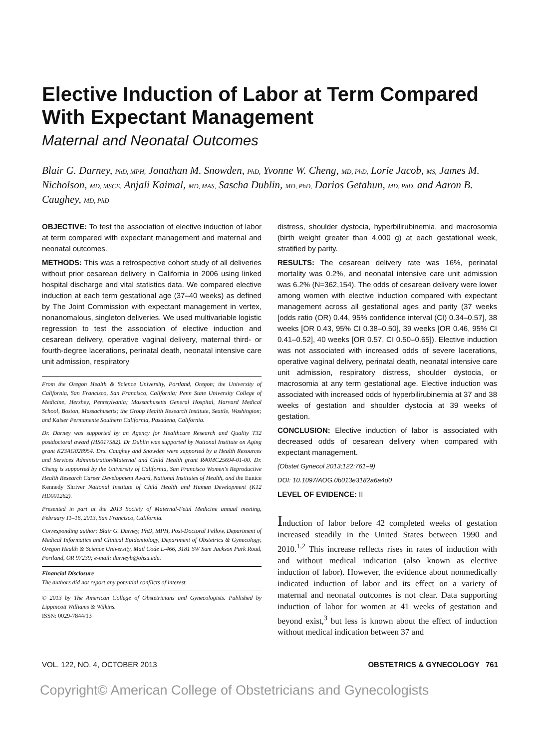Elective Induction of Labor at Term Compared With Expectant Management
Maternal and Neonatal Outcomes
Blair G. Darney, PhD, MPH, Jonathan M. Snowden, PhD, Yvonne W. Cheng, MD, PhD, Lorie Jacob, MS, James M. Nicholson, MD, MSCE, Anjali Kaimal, MD, MAS, Sascha Dublin, MD, PhD, Darios Getahun, MD, PhD, and Aaron B. Caughey, MD, PhD
OBJECTIVE: To test the association of elective induction of labor at term compared with expectant management and maternal and neonatal outcomes.
METHODS: This was a retrospective cohort study of all deliveries without prior cesarean delivery in California in 2006 using linked hospital discharge and vital statistics data. We compared elective induction at each term gestational age (37–40 weeks) as defined by The Joint Commission with expectant management in vertex, nonanomalous, singleton deliveries. We used multivariable logistic regression to test the association of elective induction and cesarean delivery, operative vaginal delivery, maternal third- or fourth-degree lacerations, perinatal death, neonatal intensive care unit admission, respiratory
From the Oregon Health & Science University, Portland, Oregon; the University of California, San Francisco, San Francisco, California; Penn State University College of Medicine, Hershey, Pennsylvania; Massachusetts General Hospital, Harvard Medical School, Boston, Massachusetts; the Group Health Research Institute, Seattle, Washington; and Kaiser Permanente Southern California, Pasadena, California.
Dr. Darney was supported by an Agency for Healthcare Research and Quality T32 postdoctoral award (HS017582). Dr Dublin was supported by National Institute on Aging grant K23AG028954. Drs. Caughey and Snowden were supported by a Health Resources and Services Administration/Maternal and Child Health grant R40MC25694-01-00. Dr. Cheng is supported by the University of California, San Francisco Women's Reproductive Health Research Career Development Award, National Institutes of Health, and the Eunice Kennedy Shriver National Institute of Child Health and Human Development (K12 HD001262).
Presented in part at the 2013 Society of Maternal-Fetal Medicine annual meeting, February 11–16, 2013, San Francisco, California.
Corresponding author: Blair G. Darney, PhD, MPH, Post-Doctoral Fellow, Department of Medical Informatics and Clinical Epidemiology, Department of Obstetrics & Gynecology, Oregon Health & Science University, Mail Code L-466, 3181 SW Sam Jackson Park Road, Portland, OR 97239; e-mail: darneyb@ohsu.edu.
Financial Disclosure
The authors did not report any potential conflicts of interest.
© 2013 by The American College of Obstetricians and Gynecologists. Published by Lippincott Williams & Wilkins.
ISSN: 0029-7844/13
distress, shoulder dystocia, hyperbilirubinemia, and macrosomia (birth weight greater than 4,000 g) at each gestational week, stratified by parity.
RESULTS: The cesarean delivery rate was 16%, perinatal mortality was 0.2%, and neonatal intensive care unit admission was 6.2% (N=362,154). The odds of cesarean delivery were lower among women with elective induction compared with expectant management across all gestational ages and parity (37 weeks [odds ratio (OR) 0.44, 95% confidence interval (CI) 0.34–0.57], 38 weeks [OR 0.43, 95% CI 0.38–0.50], 39 weeks [OR 0.46, 95% CI 0.41–0.52], 40 weeks [OR 0.57, CI 0.50–0.65]). Elective induction was not associated with increased odds of severe lacerations, operative vaginal delivery, perinatal death, neonatal intensive care unit admission, respiratory distress, shoulder dystocia, or macrosomia at any term gestational age. Elective induction was associated with increased odds of hyperbilirubinemia at 37 and 38 weeks of gestation and shoulder dystocia at 39 weeks of gestation.
CONCLUSION: Elective induction of labor is associated with decreased odds of cesarean delivery when compared with expectant management.
(Obstet Gynecol 2013;122:761–9)
DOI: 10.1097/AOG.0b013e3182a6a4d0
LEVEL OF EVIDENCE: II
Induction of labor before 42 completed weeks of gestation increased steadily in the United States between 1990 and 2010.<sup>1,2</sup> This increase reflects rises in rates of induction with and without medical indication (also known as elective induction of labor). However, the evidence about nonmedically indicated induction of labor and its effect on a variety of maternal and neonatal outcomes is not clear. Data supporting induction of labor for women at 41 weeks of gestation and beyond exist,<sup>3</sup> but less is known about the effect of induction without medical indication between 37 and
VOL. 122, NO. 4, OCTOBER 2013 OBSTETRICS & GYNECOLOGY 761
Copyright© American College of Obstetricians and Gynecologists